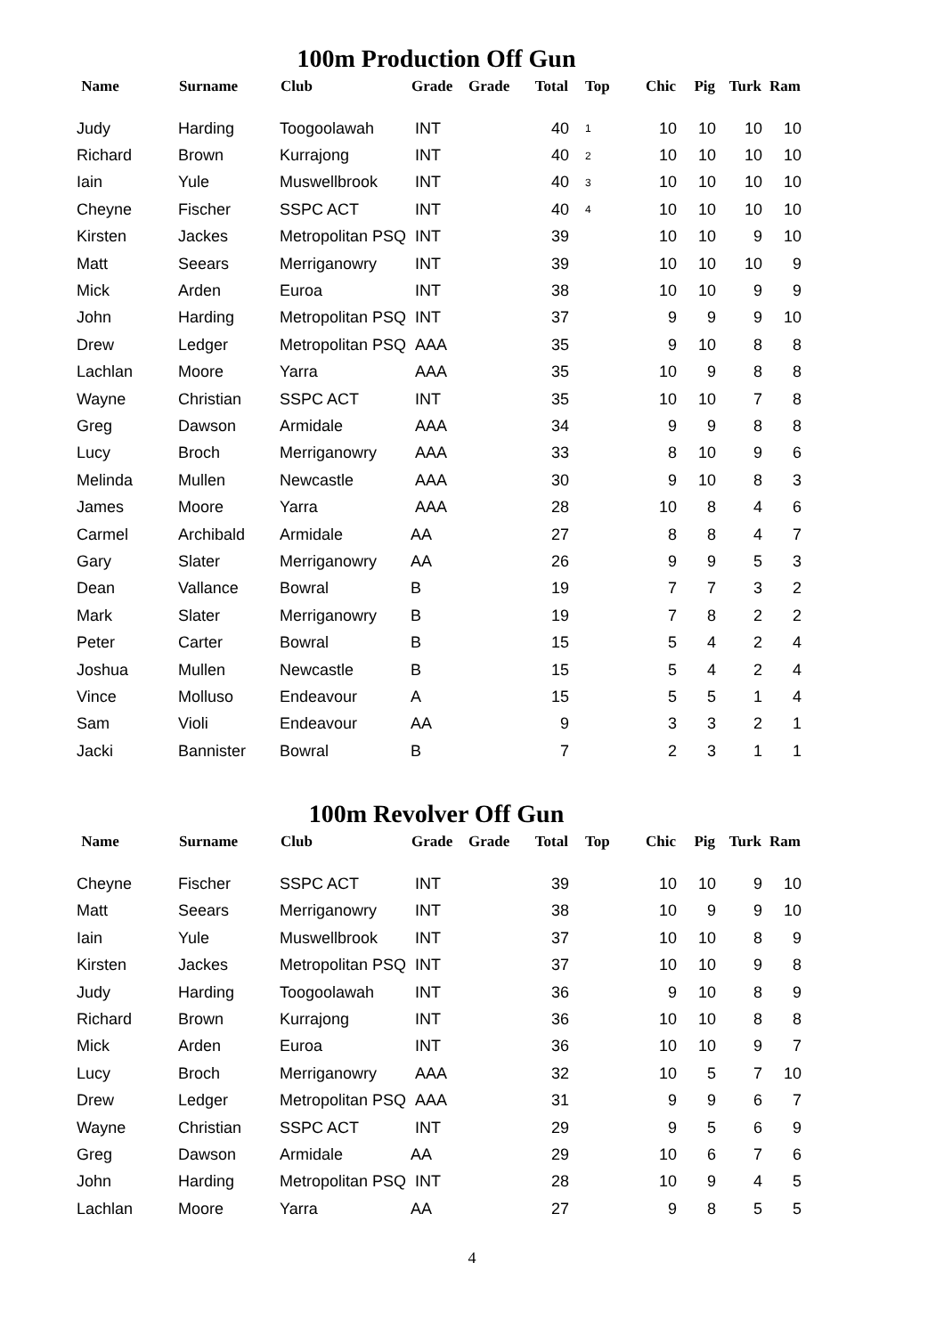100m Production Off Gun
| Name | Surname | Club | Grade | Grade | Total | Top | Chic | Pig | Turk | Ram |
| --- | --- | --- | --- | --- | --- | --- | --- | --- | --- | --- |
| Judy | Harding | Toogoolawah | INT | | 40 | 1 | 10 | 10 | 10 | 10 |
| Richard | Brown | Kurrajong | INT | | 40 | 2 | 10 | 10 | 10 | 10 |
| Iain | Yule | Muswellbrook | INT | | 40 | 3 | 10 | 10 | 10 | 10 |
| Cheyne | Fischer | SSPC ACT | INT | | 40 | 4 | 10 | 10 | 10 | 10 |
| Kirsten | Jackes | Metropolitan PSQ | INT | | 39 | | 10 | 10 | 9 | 10 |
| Matt | Seears | Merriganowry | INT | | 39 | | 10 | 10 | 10 | 9 |
| Mick | Arden | Euroa | INT | | 38 | | 10 | 10 | 9 | 9 |
| John | Harding | Metropolitan PSQ | INT | | 37 | | 9 | 9 | 9 | 10 |
| Drew | Ledger | Metropolitan PSQ | AAA | | 35 | | 9 | 10 | 8 | 8 |
| Lachlan | Moore | Yarra | AAA | | 35 | | 10 | 9 | 8 | 8 |
| Wayne | Christian | SSPC ACT | INT | | 35 | | 10 | 10 | 7 | 8 |
| Greg | Dawson | Armidale | AAA | | 34 | | 9 | 9 | 8 | 8 |
| Lucy | Broch | Merriganowry | AAA | | 33 | | 8 | 10 | 9 | 6 |
| Melinda | Mullen | Newcastle | AAA | | 30 | | 9 | 10 | 8 | 3 |
| James | Moore | Yarra | AAA | | 28 | | 10 | 8 | 4 | 6 |
| Carmel | Archibald | Armidale | AA | | 27 | | 8 | 8 | 4 | 7 |
| Gary | Slater | Merriganowry | AA | | 26 | | 9 | 9 | 5 | 3 |
| Dean | Vallance | Bowral | B | | 19 | | 7 | 7 | 3 | 2 |
| Mark | Slater | Merriganowry | B | | 19 | | 7 | 8 | 2 | 2 |
| Peter | Carter | Bowral | B | | 15 | | 5 | 4 | 2 | 4 |
| Joshua | Mullen | Newcastle | B | | 15 | | 5 | 4 | 2 | 4 |
| Vince | Molluso | Endeavour | A | | 15 | | 5 | 5 | 1 | 4 |
| Sam | Violi | Endeavour | AA | | 9 | | 3 | 3 | 2 | 1 |
| Jacki | Bannister | Bowral | B | | 7 | | 2 | 3 | 1 | 1 |
100m Revolver Off Gun
| Name | Surname | Club | Grade | Grade | Total | Top | Chic | Pig | Turk | Ram |
| --- | --- | --- | --- | --- | --- | --- | --- | --- | --- | --- |
| Cheyne | Fischer | SSPC ACT | INT | | 39 | | 10 | 10 | 9 | 10 |
| Matt | Seears | Merriganowry | INT | | 38 | | 10 | 9 | 9 | 10 |
| Iain | Yule | Muswellbrook | INT | | 37 | | 10 | 10 | 8 | 9 |
| Kirsten | Jackes | Metropolitan PSQ | INT | | 37 | | 10 | 10 | 9 | 8 |
| Judy | Harding | Toogoolawah | INT | | 36 | | 9 | 10 | 8 | 9 |
| Richard | Brown | Kurrajong | INT | | 36 | | 10 | 10 | 8 | 8 |
| Mick | Arden | Euroa | INT | | 36 | | 10 | 10 | 9 | 7 |
| Lucy | Broch | Merriganowry | AAA | | 32 | | 10 | 5 | 7 | 10 |
| Drew | Ledger | Metropolitan PSQ | AAA | | 31 | | 9 | 9 | 6 | 7 |
| Wayne | Christian | SSPC ACT | INT | | 29 | | 9 | 5 | 6 | 9 |
| Greg | Dawson | Armidale | AA | | 29 | | 10 | 6 | 7 | 6 |
| John | Harding | Metropolitan PSQ | INT | | 28 | | 10 | 9 | 4 | 5 |
| Lachlan | Moore | Yarra | AA | | 27 | | 9 | 8 | 5 | 5 |
4